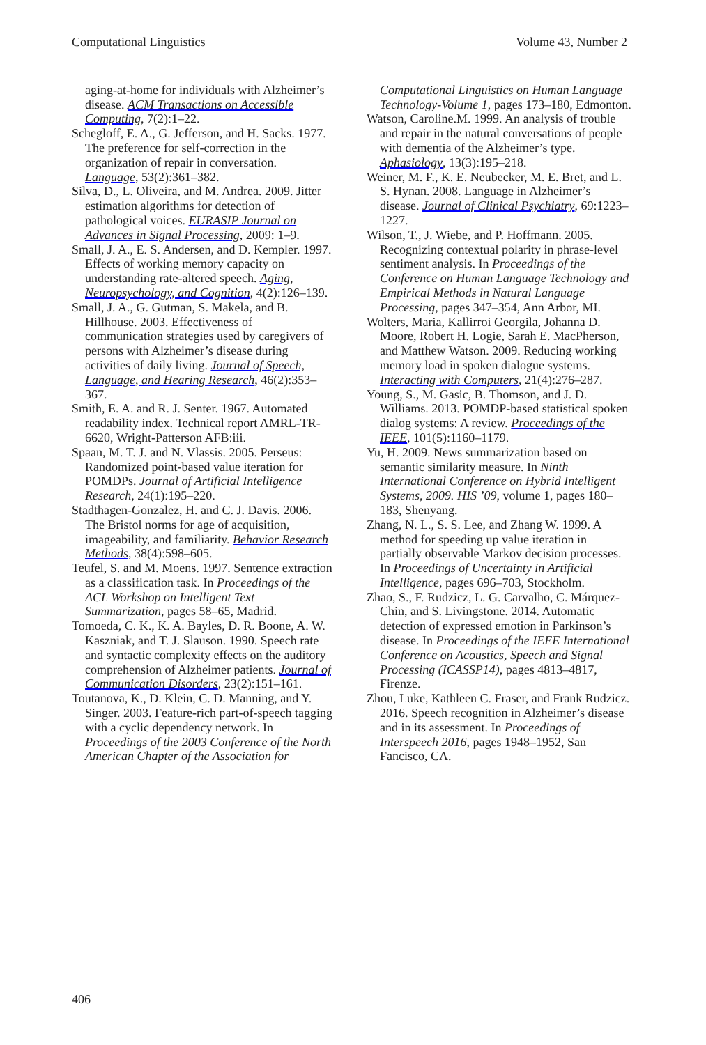Computational Linguistics Volume 43, Number 2
aging-at-home for individuals with Alzheimer’s disease. ACM Transactions on Accessible Computing, 7(2):1–22.
Schegloff, E. A., G. Jefferson, and H. Sacks. 1977. The preference for self-correction in the organization of repair in conversation. Language, 53(2):361–382.
Silva, D., L. Oliveira, and M. Andrea. 2009. Jitter estimation algorithms for detection of pathological voices. EURASIP Journal on Advances in Signal Processing, 2009: 1–9.
Small, J. A., E. S. Andersen, and D. Kempler. 1997. Effects of working memory capacity on understanding rate-altered speech. Aging, Neuropsychology, and Cognition, 4(2):126–139.
Small, J. A., G. Gutman, S. Makela, and B. Hillhouse. 2003. Effectiveness of communication strategies used by caregivers of persons with Alzheimer’s disease during activities of daily living. Journal of Speech, Language, and Hearing Research, 46(2):353–367.
Smith, E. A. and R. J. Senter. 1967. Automated readability index. Technical report AMRL-TR-6620, Wright-Patterson AFB:iii.
Spaan, M. T. J. and N. Vlassis. 2005. Perseus: Randomized point-based value iteration for POMDPs. Journal of Artificial Intelligence Research, 24(1):195–220.
Stadthagen-Gonzalez, H. and C. J. Davis. 2006. The Bristol norms for age of acquisition, imageability, and familiarity. Behavior Research Methods, 38(4):598–605.
Teufel, S. and M. Moens. 1997. Sentence extraction as a classification task. In Proceedings of the ACL Workshop on Intelligent Text Summarization, pages 58–65, Madrid.
Tomoeda, C. K., K. A. Bayles, D. R. Boone, A. W. Kaszniak, and T. J. Slauson. 1990. Speech rate and syntactic complexity effects on the auditory comprehension of Alzheimer patients. Journal of Communication Disorders, 23(2):151–161.
Toutanova, K., D. Klein, C. D. Manning, and Y. Singer. 2003. Feature-rich part-of-speech tagging with a cyclic dependency network. In Proceedings of the 2003 Conference of the North American Chapter of the Association for
Computational Linguistics on Human Language Technology-Volume 1, pages 173–180, Edmonton.
Watson, Caroline.M. 1999. An analysis of trouble and repair in the natural conversations of people with dementia of the Alzheimer’s type. Aphasiology, 13(3):195–218.
Weiner, M. F., K. E. Neubecker, M. E. Bret, and L. S. Hynan. 2008. Language in Alzheimer’s disease. Journal of Clinical Psychiatry, 69:1223–1227.
Wilson, T., J. Wiebe, and P. Hoffmann. 2005. Recognizing contextual polarity in phrase-level sentiment analysis. In Proceedings of the Conference on Human Language Technology and Empirical Methods in Natural Language Processing, pages 347–354, Ann Arbor, MI.
Wolters, Maria, Kallirroi Georgila, Johanna D. Moore, Robert H. Logie, Sarah E. MacPherson, and Matthew Watson. 2009. Reducing working memory load in spoken dialogue systems. Interacting with Computers, 21(4):276–287.
Young, S., M. Gasic, B. Thomson, and J. D. Williams. 2013. POMDP-based statistical spoken dialog systems: A review. Proceedings of the IEEE, 101(5):1160–1179.
Yu, H. 2009. News summarization based on semantic similarity measure. In Ninth International Conference on Hybrid Intelligent Systems, 2009. HIS ’09, volume 1, pages 180–183, Shenyang.
Zhang, N. L., S. S. Lee, and Zhang W. 1999. A method for speeding up value iteration in partially observable Markov decision processes. In Proceedings of Uncertainty in Artificial Intelligence, pages 696–703, Stockholm.
Zhao, S., F. Rudzicz, L. G. Carvalho, C. Márquez-Chin, and S. Livingstone. 2014. Automatic detection of expressed emotion in Parkinson’s disease. In Proceedings of the IEEE International Conference on Acoustics, Speech and Signal Processing (ICASSP14), pages 4813–4817, Firenze.
Zhou, Luke, Kathleen C. Fraser, and Frank Rudzicz. 2016. Speech recognition in Alzheimer’s disease and in its assessment. In Proceedings of Interspeech 2016, pages 1948–1952, San Fancisco, CA.
406